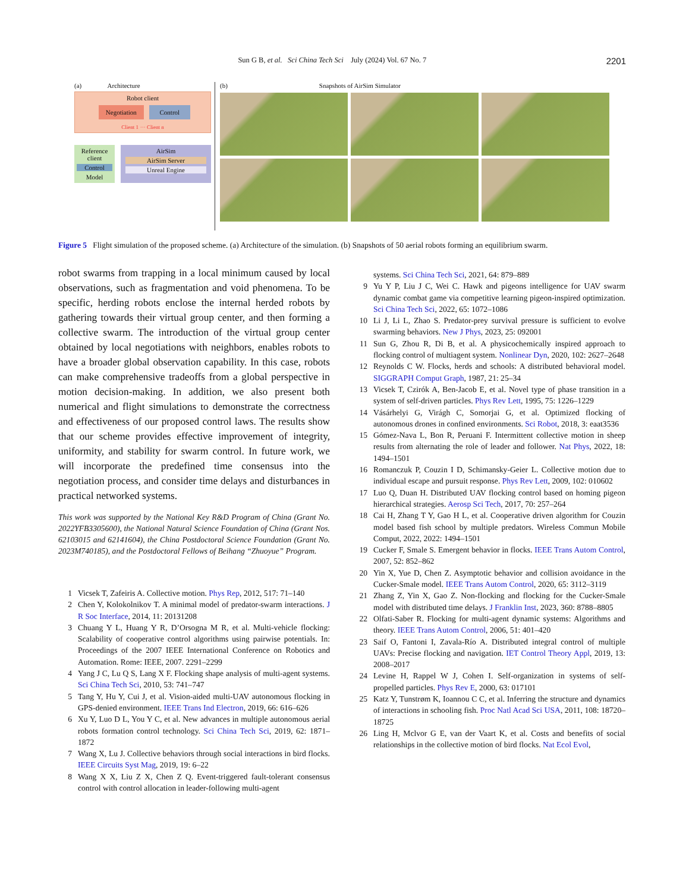Sun G B, et al. Sci China Tech Sci July (2024) Vol. 67 No. 7 2201
(a) Architecture
Robot client
Negotiation Control
Client 1 ··· Client n
Reference client
Control
Model
AirSim
AirSim Server
Unreal Engine
(b) Snapshots of AirSim Simulator
Figure 5 Flight simulation of the proposed scheme. (a) Architecture of the simulation. (b) Snapshots of 50 aerial robots forming an equilibrium swarm.
robot swarms from trapping in a local minimum caused by local observations, such as fragmentation and void phenomena. To be specific, herding robots enclose the internal herded robots by gathering towards their virtual group center, and then forming a collective swarm. The introduction of the virtual group center obtained by local negotiations with neighbors, enables robots to have a broader global observation capability. In this case, robots can make comprehensive tradeoffs from a global perspective in motion decision-making. In addition, we also present both numerical and flight simulations to demonstrate the correctness and effectiveness of our proposed control laws. The results show that our scheme provides effective improvement of integrity, uniformity, and stability for swarm control. In future work, we will incorporate the predefined time consensus into the negotiation process, and consider time delays and disturbances in practical networked systems.
This work was supported by the National Key R&D Program of China (Grant No. 2022YFB3305600), the National Natural Science Foundation of China (Grant Nos. 62103015 and 62141604), the China Postdoctoral Science Foundation (Grant No. 2023M740185), and the Postdoctoral Fellows of Beihang “Zhuoyue” Program.
1 Vicsek T, Zafeiris A. Collective motion. Phys Rep, 2012, 517: 71–140
2 Chen Y, Kolokolnikov T. A minimal model of predator-swarm interactions. J R Soc Interface, 2014, 11: 20131208
3 Chuang Y L, Huang Y R, D’Orsogna M R, et al. Multi-vehicle flocking: Scalability of cooperative control algorithms using pairwise potentials. In: Proceedings of the 2007 IEEE International Conference on Robotics and Automation. Rome: IEEE, 2007. 2291–2299
4 Yang J C, Lu Q S, Lang X F. Flocking shape analysis of multi-agent systems. Sci China Tech Sci, 2010, 53: 741–747
5 Tang Y, Hu Y, Cui J, et al. Vision-aided multi-UAV autonomous flocking in GPS-denied environment. IEEE Trans Ind Electron, 2019, 66: 616–626
6 Xu Y, Luo D L, You Y C, et al. New advances in multiple autonomous aerial robots formation control technology. Sci China Tech Sci, 2019, 62: 1871–1872
7 Wang X, Lu J. Collective behaviors through social interactions in bird flocks. IEEE Circuits Syst Mag, 2019, 19: 6–22
8 Wang X X, Liu Z X, Chen Z Q. Event-triggered fault-tolerant consensus control with control allocation in leader-following multi-agent
systems. Sci China Tech Sci, 2021, 64: 879–889
9 Yu Y P, Liu J C, Wei C. Hawk and pigeons intelligence for UAV swarm dynamic combat game via competitive learning pigeon-inspired optimization. Sci China Tech Sci, 2022, 65: 1072–1086
10 Li J, Li L, Zhao S. Predator-prey survival pressure is sufficient to evolve swarming behaviors. New J Phys, 2023, 25: 092001
11 Sun G, Zhou R, Di B, et al. A physicochemically inspired approach to flocking control of multiagent system. Nonlinear Dyn, 2020, 102: 2627–2648
12 Reynolds C W. Flocks, herds and schools: A distributed behavioral model. SIGGRAPH Comput Graph, 1987, 21: 25–34
13 Vicsek T, Czirók A, Ben-Jacob E, et al. Novel type of phase transition in a system of self-driven particles. Phys Rev Lett, 1995, 75: 1226–1229
14 Vásárhelyi G, Virágh C, Somorjai G, et al. Optimized flocking of autonomous drones in confined environments. Sci Robot, 2018, 3: eaat3536
15 Gómez-Nava L, Bon R, Peruani F. Intermittent collective motion in sheep results from alternating the role of leader and follower. Nat Phys, 2022, 18: 1494–1501
16 Romanczuk P, Couzin I D, Schimansky-Geier L. Collective motion due to individual escape and pursuit response. Phys Rev Lett, 2009, 102: 010602
17 Luo Q, Duan H. Distributed UAV flocking control based on homing pigeon hierarchical strategies. Aerosp Sci Tech, 2017, 70: 257–264
18 Cai H, Zhang T Y, Gao H L, et al. Cooperative driven algorithm for Couzin model based fish school by multiple predators. Wireless Commun Mobile Comput, 2022, 2022: 1494–1501
19 Cucker F, Smale S. Emergent behavior in flocks. IEEE Trans Autom Control, 2007, 52: 852–862
20 Yin X, Yue D, Chen Z. Asymptotic behavior and collision avoidance in the Cucker-Smale model. IEEE Trans Autom Control, 2020, 65: 3112–3119
21 Zhang Z, Yin X, Gao Z. Non-flocking and flocking for the Cucker-Smale model with distributed time delays. J Franklin Inst, 2023, 360: 8788–8805
22 Olfati-Saber R. Flocking for multi-agent dynamic systems: Algorithms and theory. IEEE Trans Autom Control, 2006, 51: 401–420
23 Saif O, Fantoni I, Zavala-Río A. Distributed integral control of multiple UAVs: Precise flocking and navigation. IET Control Theory Appl, 2019, 13: 2008–2017
24 Levine H, Rappel W J, Cohen I. Self-organization in systems of self-propelled particles. Phys Rev E, 2000, 63: 017101
25 Katz Y, Tunstrøm K, Ioannou C C, et al. Inferring the structure and dynamics of interactions in schooling fish. Proc Natl Acad Sci USA, 2011, 108: 18720–18725
26 Ling H, Mclvor G E, van der Vaart K, et al. Costs and benefits of social relationships in the collective motion of bird flocks. Nat Ecol Evol,